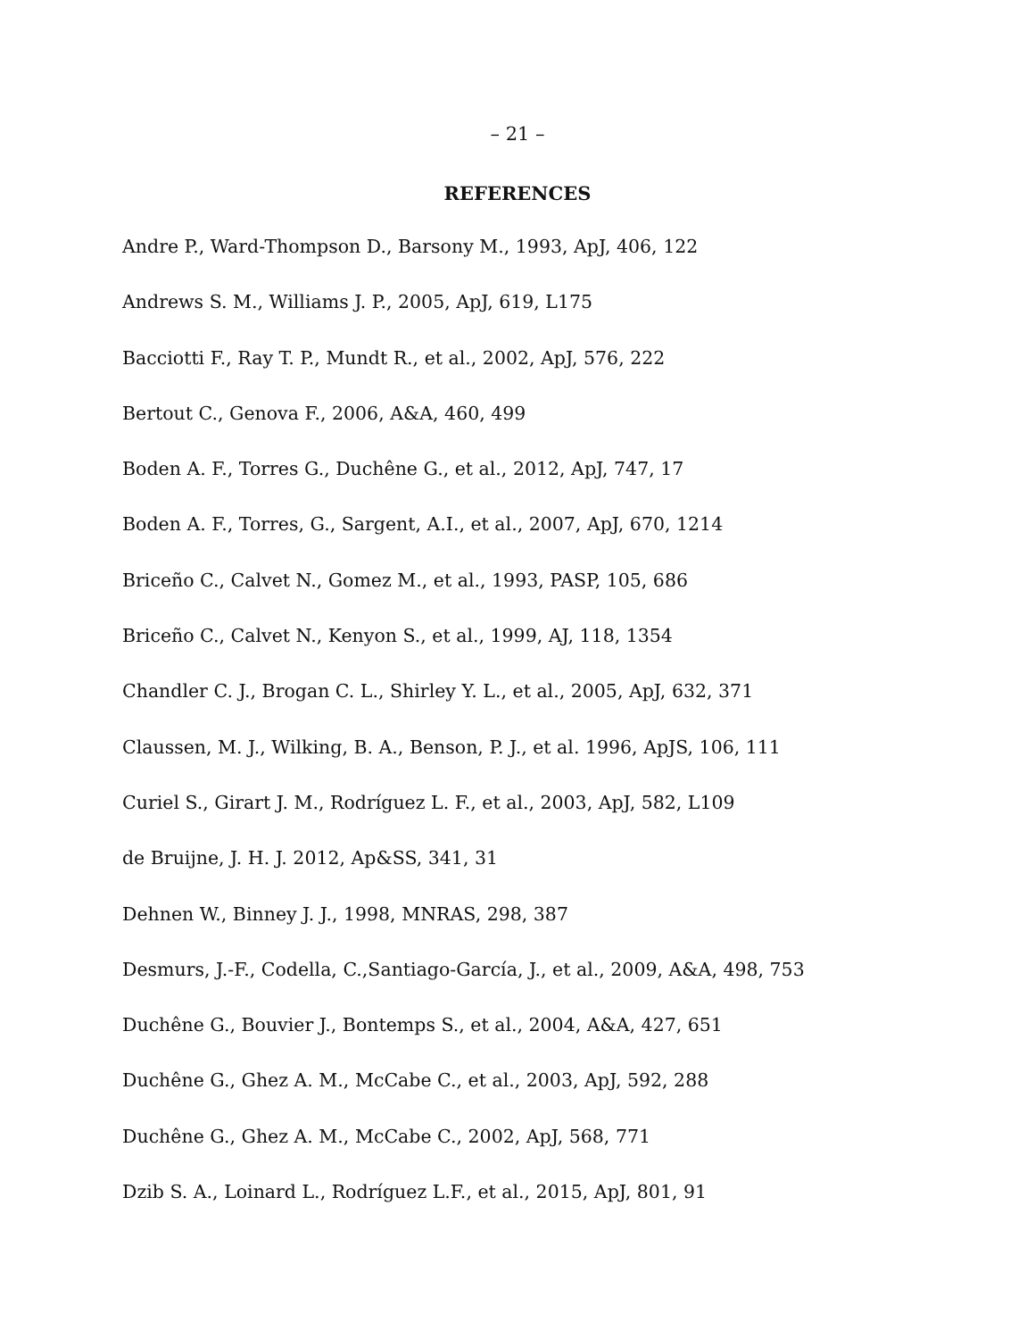– 21 –
REFERENCES
Andre P., Ward-Thompson D., Barsony M., 1993, ApJ, 406, 122
Andrews S. M., Williams J. P., 2005, ApJ, 619, L175
Bacciotti F., Ray T. P., Mundt R., et al., 2002, ApJ, 576, 222
Bertout C., Genova F., 2006, A&A, 460, 499
Boden A. F., Torres G., Duchêne G., et al., 2012, ApJ, 747, 17
Boden A. F., Torres, G., Sargent, A.I., et al., 2007, ApJ, 670, 1214
Briceño C., Calvet N., Gomez M., et al., 1993, PASP, 105, 686
Briceño C., Calvet N., Kenyon S., et al., 1999, AJ, 118, 1354
Chandler C. J., Brogan C. L., Shirley Y. L., et al., 2005, ApJ, 632, 371
Claussen, M. J., Wilking, B. A., Benson, P. J., et al. 1996, ApJS, 106, 111
Curiel S., Girart J. M., Rodríguez L. F., et al., 2003, ApJ, 582, L109
de Bruijne, J. H. J. 2012, Ap&SS, 341, 31
Dehnen W., Binney J. J., 1998, MNRAS, 298, 387
Desmurs, J.-F., Codella, C.,Santiago-García, J., et al., 2009, A&A, 498, 753
Duchêne G., Bouvier J., Bontemps S., et al., 2004, A&A, 427, 651
Duchêne G., Ghez A. M., McCabe C., et al., 2003, ApJ, 592, 288
Duchêne G., Ghez A. M., McCabe C., 2002, ApJ, 568, 771
Dzib S. A., Loinard L., Rodríguez L.F., et al., 2015, ApJ, 801, 91